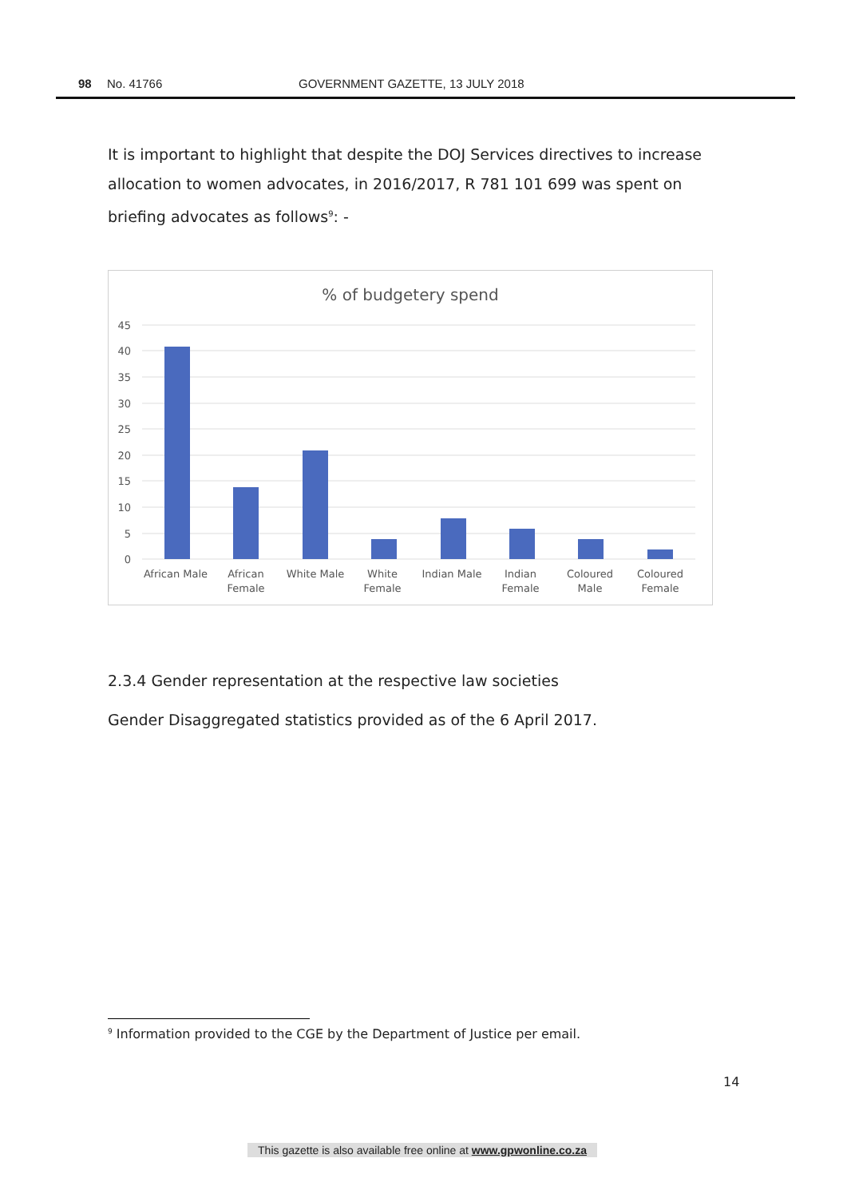98 No. 41766 GOVERNMENT GAZETTE, 13 JULY 2018
It is important to highlight that despite the DOJ Services directives to increase allocation to women advocates, in 2016/2017, R 781 101 699 was spent on briefing advocates as follows<sup>9</sup>: -
% of budgetery spend
45
40
35
30
25
20
15
10
5
0
African Male
African
Female
White Male
White
Female
Indian Male
Indian
Female
Coloured
Male
Coloured
Female
2.3.4 Gender representation at the respective law societies
Gender Disaggregated statistics provided as of the 6 April 2017.
<sup>9</sup> Information provided to the CGE by the Department of Justice per email.
14
This gazette is also available free online at www.gpwonline.co.za